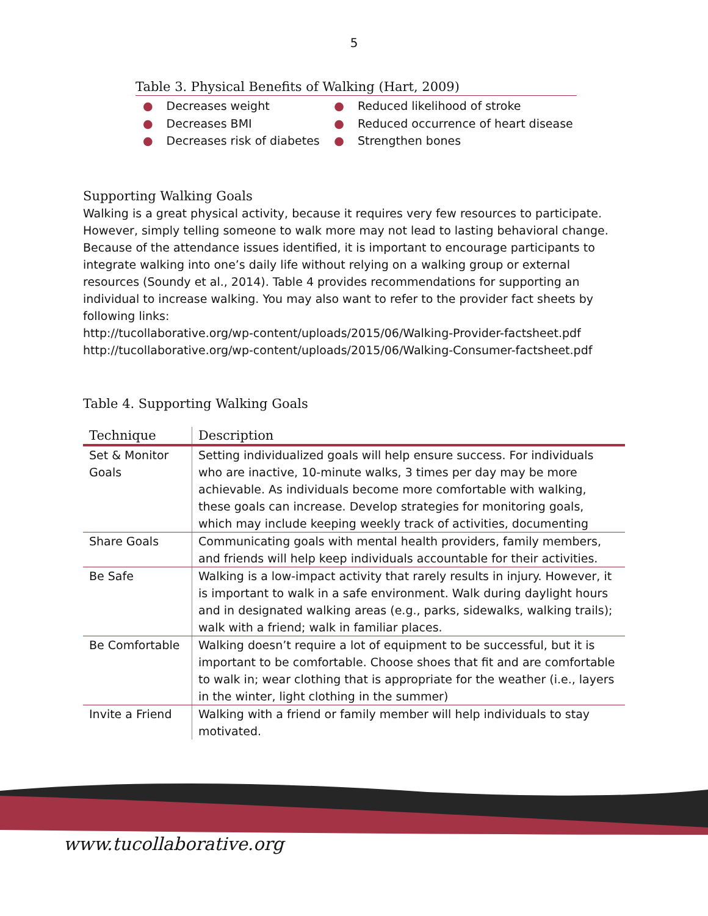5
Table 3. Physical Benefits of Walking (Hart, 2009)
● Decreases weight
● Decreases BMI
● Decreases risk of diabetes
● Reduced likelihood of stroke
● Reduced occurrence of heart disease
● Strengthen bones
Supporting Walking Goals
Walking is a great physical activity, because it requires very few resources to participate. However, simply telling someone to walk more may not lead to lasting behavioral change. Because of the attendance issues identified, it is important to encourage participants to integrate walking into one’s daily life without relying on a walking group or external resources (Soundy et al., 2014). Table 4 provides recommendations for supporting an individual to increase walking. You may also want to refer to the provider fact sheets by following links:
http://tucollaborative.org/wp-content/uploads/2015/06/Walking-Provider-factsheet.pdf
http://tucollaborative.org/wp-content/uploads/2015/06/Walking-Consumer-factsheet.pdf
Table 4. Supporting Walking Goals
| Technique | Description |
| --- | --- |
| Set & Monitor Goals | Setting individualized goals will help ensure success. For individuals who are inactive, 10-minute walks, 3 times per day may be more achievable. As individuals become more comfortable with walking, these goals can increase. Develop strategies for monitoring goals, which may include keeping weekly track of activities, documenting |
| Share Goals | Communicating goals with mental health providers, family members, and friends will help keep individuals accountable for their activities. |
| Be Safe | Walking is a low-impact activity that rarely results in injury. However, it is important to walk in a safe environment. Walk during daylight hours and in designated walking areas (e.g., parks, sidewalks, walking trails); walk with a friend; walk in familiar places. |
| Be Comfortable | Walking doesn’t require a lot of equipment to be successful, but it is important to be comfortable. Choose shoes that fit and are comfortable to walk in; wear clothing that is appropriate for the weather (i.e., layers in the winter, light clothing in the summer) |
| Invite a Friend | Walking with a friend or family member will help individuals to stay motivated. |
www.tucollaborative.org